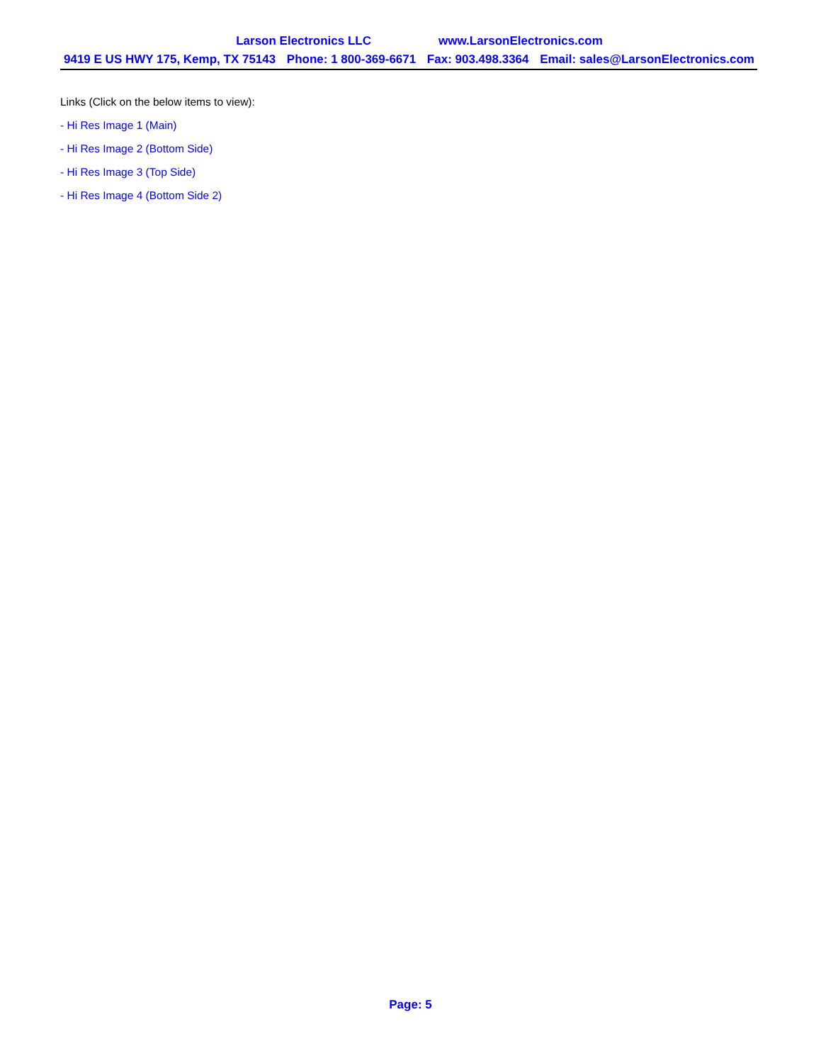Larson Electronics LLC www.LarsonElectronics.com
9419 E US HWY 175, Kemp, TX 75143 Phone: 1 800-369-6671 Fax: 903.498.3364 Email: sales@LarsonElectronics.com
Links (Click on the below items to view):
- Hi Res Image 1 (Main)
- Hi Res Image 2 (Bottom Side)
- Hi Res Image 3 (Top Side)
- Hi Res Image 4 (Bottom Side 2)
Page: 5